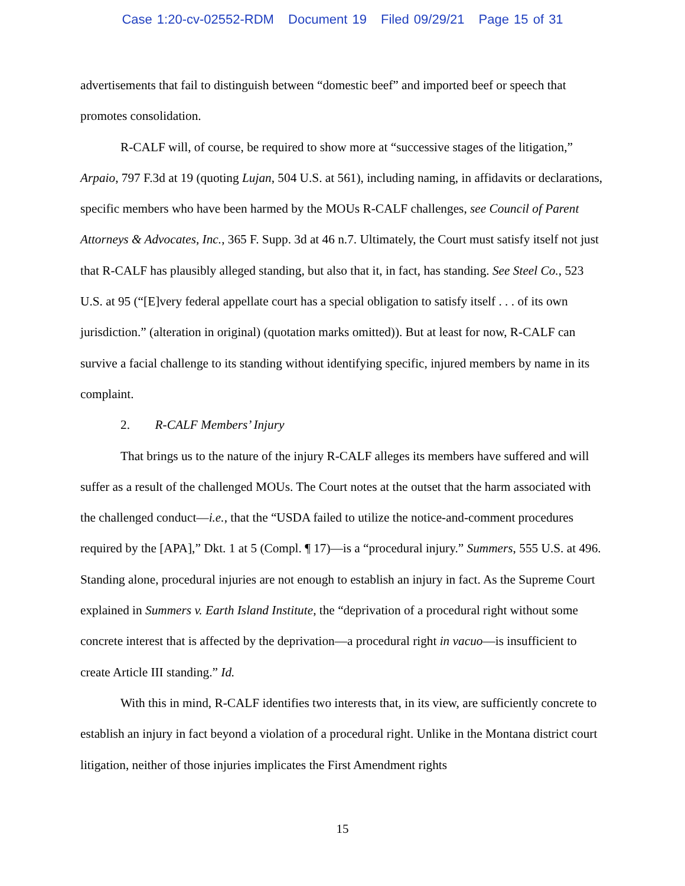Case 1:20-cv-02552-RDM Document 19 Filed 09/29/21 Page 15 of 31
advertisements that fail to distinguish between “domestic beef” and imported beef or speech that promotes consolidation.
R-CALF will, of course, be required to show more at “successive stages of the litigation,” Arpaio, 797 F.3d at 19 (quoting Lujan, 504 U.S. at 561), including naming, in affidavits or declarations, specific members who have been harmed by the MOUs R-CALF challenges, see Council of Parent Attorneys & Advocates, Inc., 365 F. Supp. 3d at 46 n.7. Ultimately, the Court must satisfy itself not just that R-CALF has plausibly alleged standing, but also that it, in fact, has standing. See Steel Co., 523 U.S. at 95 (“[E]very federal appellate court has a special obligation to satisfy itself . . . of its own jurisdiction.” (alteration in original) (quotation marks omitted)). But at least for now, R-CALF can survive a facial challenge to its standing without identifying specific, injured members by name in its complaint.
2. R-CALF Members’ Injury
That brings us to the nature of the injury R-CALF alleges its members have suffered and will suffer as a result of the challenged MOUs. The Court notes at the outset that the harm associated with the challenged conduct—i.e., that the “USDA failed to utilize the notice-and-comment procedures required by the [APA],” Dkt. 1 at 5 (Compl. ¶ 17)—is a “procedural injury.” Summers, 555 U.S. at 496. Standing alone, procedural injuries are not enough to establish an injury in fact. As the Supreme Court explained in Summers v. Earth Island Institute, the “deprivation of a procedural right without some concrete interest that is affected by the deprivation—a procedural right in vacuo—is insufficient to create Article III standing.” Id.
With this in mind, R-CALF identifies two interests that, in its view, are sufficiently concrete to establish an injury in fact beyond a violation of a procedural right. Unlike in the Montana district court litigation, neither of those injuries implicates the First Amendment rights
15